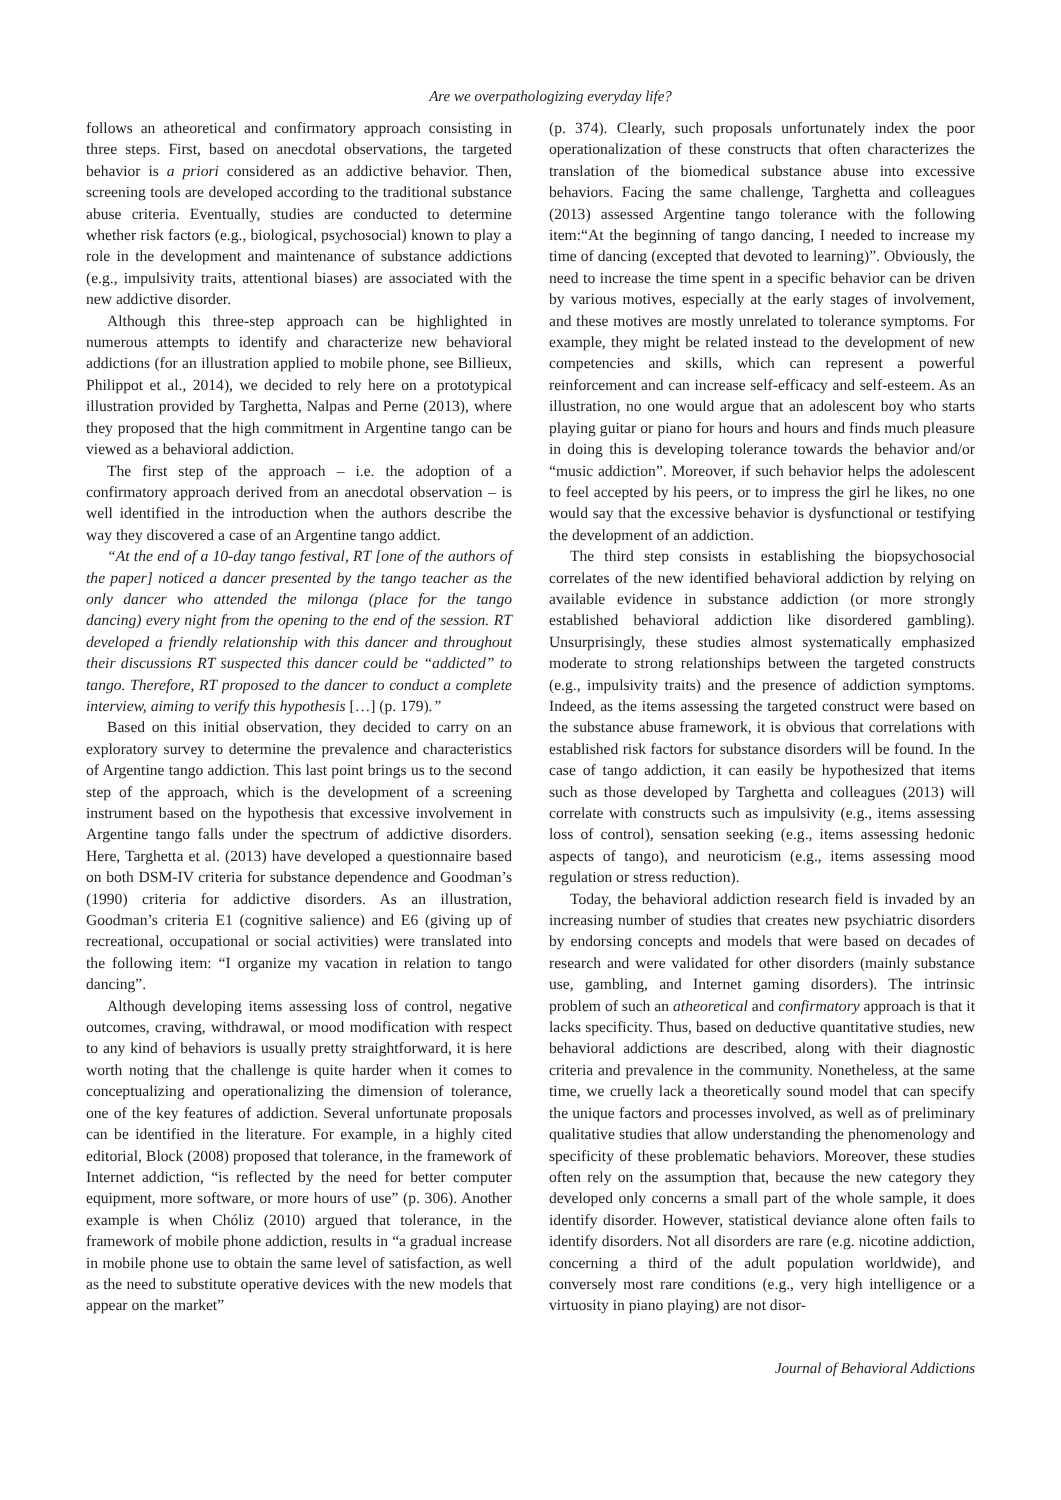Are we overpathologizing everyday life?
follows an atheoretical and confirmatory approach consisting in three steps. First, based on anecdotal observations, the targeted behavior is a priori considered as an addictive behavior. Then, screening tools are developed according to the traditional substance abuse criteria. Eventually, studies are conducted to determine whether risk factors (e.g., biological, psychosocial) known to play a role in the development and maintenance of substance addictions (e.g., impulsivity traits, attentional biases) are associated with the new addictive disorder.
Although this three-step approach can be highlighted in numerous attempts to identify and characterize new behavioral addictions (for an illustration applied to mobile phone, see Billieux, Philippot et al., 2014), we decided to rely here on a prototypical illustration provided by Targhetta, Nalpas and Perne (2013), where they proposed that the high commitment in Argentine tango can be viewed as a behavioral addiction.
The first step of the approach – i.e. the adoption of a confirmatory approach derived from an anecdotal observation – is well identified in the introduction when the authors describe the way they discovered a case of an Argentine tango addict.
“At the end of a 10-day tango festival, RT [one of the authors of the paper] noticed a dancer presented by the tango teacher as the only dancer who attended the milonga (place for the tango dancing) every night from the opening to the end of the session. RT developed a friendly relationship with this dancer and throughout their discussions RT suspected this dancer could be “addicted” to tango. Therefore, RT proposed to the dancer to conduct a complete interview, aiming to verify this hypothesis […] (p. 179).”
Based on this initial observation, they decided to carry on an exploratory survey to determine the prevalence and characteristics of Argentine tango addiction. This last point brings us to the second step of the approach, which is the development of a screening instrument based on the hypothesis that excessive involvement in Argentine tango falls under the spectrum of addictive disorders. Here, Targhetta et al. (2013) have developed a questionnaire based on both DSM-IV criteria for substance dependence and Goodman’s (1990) criteria for addictive disorders. As an illustration, Goodman’s criteria E1 (cognitive salience) and E6 (giving up of recreational, occupational or social activities) were translated into the following item: “I organize my vacation in relation to tango dancing”.
Although developing items assessing loss of control, negative outcomes, craving, withdrawal, or mood modification with respect to any kind of behaviors is usually pretty straightforward, it is here worth noting that the challenge is quite harder when it comes to conceptualizing and operationalizing the dimension of tolerance, one of the key features of addiction. Several unfortunate proposals can be identified in the literature. For example, in a highly cited editorial, Block (2008) proposed that tolerance, in the framework of Internet addiction, “is reflected by the need for better computer equipment, more software, or more hours of use” (p. 306). Another example is when Chóliz (2010) argued that tolerance, in the framework of mobile phone addiction, results in “a gradual increase in mobile phone use to obtain the same level of satisfaction, as well as the need to substitute operative devices with the new models that appear on the market”
(p. 374). Clearly, such proposals unfortunately index the poor operationalization of these constructs that often characterizes the translation of the biomedical substance abuse into excessive behaviors. Facing the same challenge, Targhetta and colleagues (2013) assessed Argentine tango tolerance with the following item:“At the beginning of tango dancing, I needed to increase my time of dancing (excepted that devoted to learning)”. Obviously, the need to increase the time spent in a specific behavior can be driven by various motives, especially at the early stages of involvement, and these motives are mostly unrelated to tolerance symptoms. For example, they might be related instead to the development of new competencies and skills, which can represent a powerful reinforcement and can increase self-efficacy and self-esteem. As an illustration, no one would argue that an adolescent boy who starts playing guitar or piano for hours and hours and finds much pleasure in doing this is developing tolerance towards the behavior and/or “music addiction”. Moreover, if such behavior helps the adolescent to feel accepted by his peers, or to impress the girl he likes, no one would say that the excessive behavior is dysfunctional or testifying the development of an addiction.
The third step consists in establishing the biopsychosocial correlates of the new identified behavioral addiction by relying on available evidence in substance addiction (or more strongly established behavioral addiction like disordered gambling). Unsurprisingly, these studies almost systematically emphasized moderate to strong relationships between the targeted constructs (e.g., impulsivity traits) and the presence of addiction symptoms. Indeed, as the items assessing the targeted construct were based on the substance abuse framework, it is obvious that correlations with established risk factors for substance disorders will be found. In the case of tango addiction, it can easily be hypothesized that items such as those developed by Targhetta and colleagues (2013) will correlate with constructs such as impulsivity (e.g., items assessing loss of control), sensation seeking (e.g., items assessing hedonic aspects of tango), and neuroticism (e.g., items assessing mood regulation or stress reduction).
Today, the behavioral addiction research field is invaded by an increasing number of studies that creates new psychiatric disorders by endorsing concepts and models that were based on decades of research and were validated for other disorders (mainly substance use, gambling, and Internet gaming disorders). The intrinsic problem of such an atheoretical and confirmatory approach is that it lacks specificity. Thus, based on deductive quantitative studies, new behavioral addictions are described, along with their diagnostic criteria and prevalence in the community. Nonetheless, at the same time, we cruelly lack a theoretically sound model that can specify the unique factors and processes involved, as well as of preliminary qualitative studies that allow understanding the phenomenology and specificity of these problematic behaviors. Moreover, these studies often rely on the assumption that, because the new category they developed only concerns a small part of the whole sample, it does identify disorder. However, statistical deviance alone often fails to identify disorders. Not all disorders are rare (e.g. nicotine addiction, concerning a third of the adult population worldwide), and conversely most rare conditions (e.g., very high intelligence or a virtuosity in piano playing) are not disor-
Journal of Behavioral Addictions